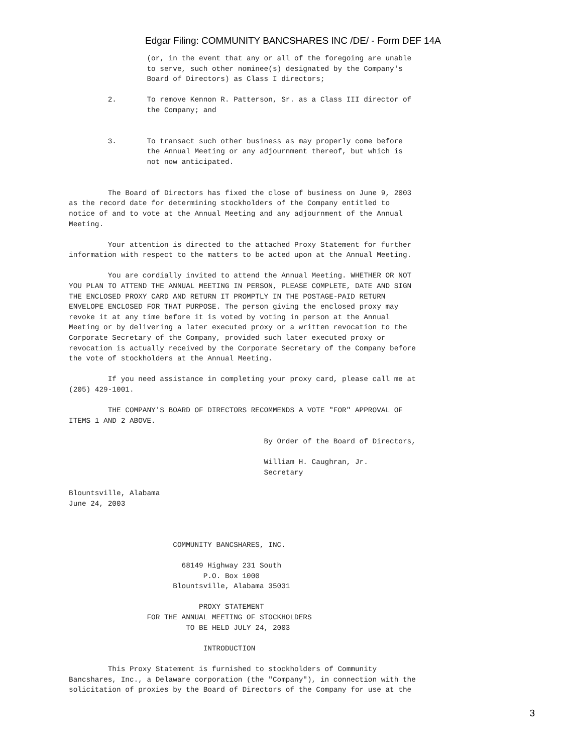Edgar Filing: COMMUNITY BANCSHARES INC /DE/ - Form DEF 14A
                  (or, in the event that any or all of the foregoing are unable
                  to serve, such other nominee(s) designated by the Company's
                  Board of Directors) as Class I directors;

         2.       To remove Kennon R. Patterson, Sr. as a Class III director of
                  the Company; and


         3.       To transact such other business as may properly come before
                  the Annual Meeting or any adjournment thereof, but which is
                  not now anticipated.


         The Board of Directors has fixed the close of business on June 9, 2003
as the record date for determining stockholders of the Company entitled to
notice of and to vote at the Annual Meeting and any adjournment of the Annual
Meeting.

         Your attention is directed to the attached Proxy Statement for further
information with respect to the matters to be acted upon at the Annual Meeting.

         You are cordially invited to attend the Annual Meeting. WHETHER OR NOT
YOU PLAN TO ATTEND THE ANNUAL MEETING IN PERSON, PLEASE COMPLETE, DATE AND SIGN
THE ENCLOSED PROXY CARD AND RETURN IT PROMPTLY IN THE POSTAGE-PAID RETURN
ENVELOPE ENCLOSED FOR THAT PURPOSE. The person giving the enclosed proxy may
revoke it at any time before it is voted by voting in person at the Annual
Meeting or by delivering a later executed proxy or a written revocation to the
Corporate Secretary of the Company, provided such later executed proxy or
revocation is actually received by the Corporate Secretary of the Company before
the vote of stockholders at the Annual Meeting.

         If you need assistance in completing your proxy card, please call me at
(205) 429-1001.

         THE COMPANY'S BOARD OF DIRECTORS RECOMMENDS A VOTE "FOR" APPROVAL OF
ITEMS 1 AND 2 ABOVE.

                                             By Order of the Board of Directors,

                                             William H. Caughran, Jr.
                                             Secretary

Blountsville, Alabama
June 24, 2003



                        COMMUNITY BANCSHARES, INC.

                          68149 Highway 231 South
                               P.O. Box 1000
                        Blountsville, Alabama 35031

                              PROXY STATEMENT
                  FOR THE ANNUAL MEETING OF STOCKHOLDERS
                           TO BE HELD JULY 24, 2003

                               INTRODUCTION

         This Proxy Statement is furnished to stockholders of Community
Bancshares, Inc., a Delaware corporation (the "Company"), in connection with the
solicitation of proxies by the Board of Directors of the Company for use at the
3